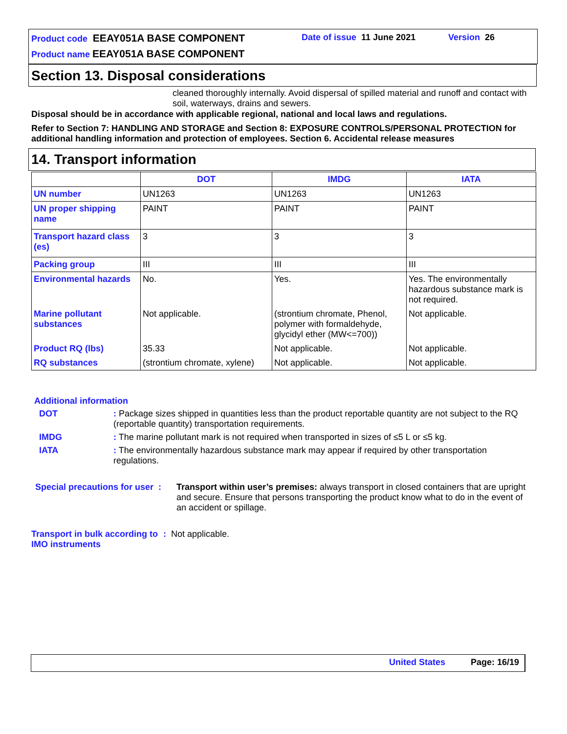Product code EEAY051A BASE COMPONENT
Date of issue 11 June 2021 Version 26
Product name EEAY051A BASE COMPONENT
Section 13. Disposal considerations
cleaned thoroughly internally. Avoid dispersal of spilled material and runoff and contact with soil, waterways, drains and sewers.
Disposal should be in accordance with applicable regional, national and local laws and regulations.
Refer to Section 7: HANDLING AND STORAGE and Section 8: EXPOSURE CONTROLS/PERSONAL PROTECTION for additional handling information and protection of employees. Section 6. Accidental release measures
14. Transport information
| | DOT | IMDG | IATA |
| --- | --- | --- | --- |
| UN number | UN1263 | UN1263 | UN1263 |
| UN proper shipping name | PAINT | PAINT | PAINT |
| Transport hazard class (es) | 3 | 3 | 3 |
| Packing group | III | III | III |
| Environmental hazards | No. | Yes. | Yes. The environmentally hazardous substance mark is not required. |
| Marine pollutant substances | Not applicable. | (strontium chromate, Phenol, polymer with formaldehyde, glycidyl ether (MW<=700)) | Not applicable. |
| Product RQ (lbs) | 35.33 | Not applicable. | Not applicable. |
| RQ substances | (strontium chromate, xylene) | Not applicable. | Not applicable. |
Additional information
DOT
: Package sizes shipped in quantities less than the product reportable quantity are not subject to the RQ (reportable quantity) transportation requirements.
IMDG
: The marine pollutant mark is not required when transported in sizes of ≤5 L or ≤5 kg.
IATA
: The environmentally hazardous substance mark may appear if required by other transportation regulations.
Special precautions for user :
Transport within user’s premises: always transport in closed containers that are upright and secure. Ensure that persons transporting the product know what to do in the event of an accident or spillage.
Transport in bulk according to IMO instruments
: Not applicable.
United States Page: 16/19